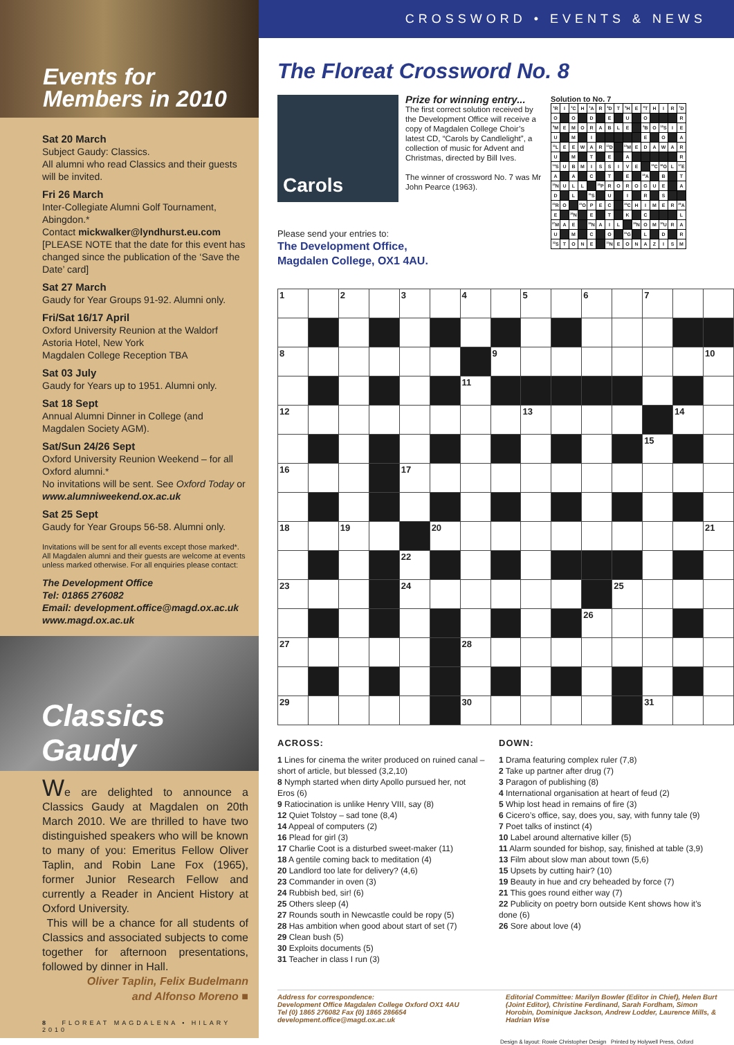Events for Members in 2010
Sat 20 March
Subject Gaudy: Classics.
All alumni who read Classics and their guests will be invited.
Fri 26 March
Inter-Collegiate Alumni Golf Tournament, Abingdon.*
Contact mickwalker@lyndhurst.eu.com
[PLEASE NOTE that the date for this event has changed since the publication of the ‘Save the Date’ card]
Sat 27 March
Gaudy for Year Groups 91-92. Alumni only.
Fri/Sat 16/17 April
Oxford University Reunion at the Waldorf Astoria Hotel, New York
Magdalen College Reception TBA
Sat 03 July
Gaudy for Years up to 1951. Alumni only.
Sat 18 Sept
Annual Alumni Dinner in College (and Magdalen Society AGM).
Sat/Sun 24/26 Sept
Oxford University Reunion Weekend – for all Oxford alumni.*
No invitations will be sent. See Oxford Today or www.alumniweekend.ox.ac.uk
Sat 25 Sept
Gaudy for Year Groups 56-58. Alumni only.
Invitations will be sent for all events except those marked*. All Magdalen alumni and their guests are welcome at events unless marked otherwise. For all enquiries please contact:
The Development Office
Tel: 01865 276082
Email: development.office@magd.ox.ac.uk
www.magd.ox.ac.uk
Classics Gaudy
We are delighted to announce a Classics Gaudy at Magdalen on 20th March 2010. We are thrilled to have two distinguished speakers who will be known to many of you: Emeritus Fellow Oliver Taplin, and Robin Lane Fox (1965), former Junior Research Fellow and currently a Reader in Ancient History at Oxford University.
This will be a chance for all students of Classics and associated subjects to come together for afternoon presentations, followed by dinner in Hall.
Oliver Taplin, Felix Budelmann
and Alfonso Moreno ■
8 FLOREAT MAGDALENA • HILARY 2010
CROSSWORD • EVENTS & NEWS
The Floreat Crossword No. 8
Carols
Prize for winning entry...
The first correct solution received by the Development Office will receive a copy of Magdalen College Choir’s latest CD, “Carols by Candlelight”, a collection of music for Advent and Christmas, directed by Bill Ives.
The winner of crossword No. 7 was Mr John Pearce (1963).
Solution to No. 7
| <sup>1</sup> R | I | <sup>2</sup> C | H | <sup>3</sup> A | R | <sup>4</sup> D | T | <sup>5</sup>H | E | <sup>6</sup> T | H | I | R | <sup>7</sup> D |
| O | | O | | D | | E | | U | | O | | | | R |
| <sup>8</sup> M | E | M | O | R | A | B | L | E | | <sup>9</sup>B | O | <sup>10</sup> S | I | E |
| U | | M | | I | | | | | | E | | O | | A |
| <sup>11</sup> L | E | E | W | A | R | <sup>12</sup> D | | <sup>13</sup> M | E | D | A | W | A | R |
| U | | M | | T | | E | | A | | | | | | R |
| <sup>14</sup> S | U | B | M | I | S | S | I | V | E | | <sup>15</sup>C | <sup>16</sup>O | L | <sup>17</sup> E |
| A | | A | | C | | T | | E | | <sup>18</sup> A | | B | | T |
| <sup>19</sup>N | U | L | L | | <sup>20</sup>P | R | O | R | O | G | U | E | | A |
| D | | L | | <sup>21</sup>S | | U | | I | | R | | S | | |
| <sup>22</sup> R | O | | <sup>23</sup>O | P | E | C | | <sup>24</sup>C | H | I | M | E | R | <sup>25</sup> A |
| E | | <sup>26</sup>N | | E | | T | | K | | C | | | | L |
| <sup>27</sup> M | A | E | | <sup>28</sup>N | A | I | L | | <sup>29</sup>N | O | M | <sup>30</sup> U | R | A |
| U | | M | | C | | O | | <sup>31</sup> G | | L | | D | | R |
| <sup>32</sup>S | T | O | N | E | | <sup>33</sup>N | E | O | N | A | Z | I | S | M |
Please send your entries to:
The Development Office,
Magdalen College, OX1 4AU.
| 1 | | 2 | | 3 | | 4 | | 5 | | 6 | | 7 | | |
| 8 | | | | | | | 9 | | | | | | | 10 |
| | | | | | | 11 | | | | | | | | |
| 12 | | | | | | | | 13 | | | | | 14 | |
| | | | | | | | | | | | | 15 | | |
| 16 | | | | 17 | | | | | | | | | | |
| 18 | | 19 | | | 20 | | | | | | | | | 21 |
| | | | | 22 | | | | | | | | | | |
| 23 | | | | 24 | | | | | | | 25 | | | |
| | | | | | | | | | | 26 | | | | |
| 27 | | | | | | 28 | | | | | | | | |
| 29 | | | | | | 30 | | | | | | 31 | | |
ACROSS:
1 Lines for cinema the writer produced on ruined canal – short of article, but blessed (3,2,10)
8 Nymph started when dirty Apollo pursued her, not Eros (6)
9 Ratiocination is unlike Henry VIII, say (8)
12 Quiet Tolstoy – sad tone (8,4)
14 Appeal of computers (2)
16 Plead for girl (3)
17 Charlie Coot is a disturbed sweet-maker (11)
18 A gentile coming back to meditation (4)
20 Landlord too late for delivery? (4,6)
23 Commander in oven (3)
24 Rubbish bed, sir! (6)
25 Others sleep (4)
27 Rounds south in Newcastle could be ropy (5)
28 Has ambition when good about start of set (7)
29 Clean bush (5)
30 Exploits documents (5)
31 Teacher in class I run (3)
DOWN:
1 Drama featuring complex ruler (7,8)
2 Take up partner after drug (7)
3 Paragon of publishing (8)
4 International organisation at heart of feud (2)
5 Whip lost head in remains of fire (3)
6 Cicero’s office, say, does you, say, with funny tale (9)
7 Poet talks of instinct (4)
10 Label around alternative killer (5)
11 Alarm sounded for bishop, say, finished at table (3,9)
13 Film about slow man about town (5,6)
15 Upsets by cutting hair? (10)
19 Beauty in hue and cry beheaded by force (7)
21 This goes round either way (7)
22 Publicity on poetry born outside Kent shows how it’s done (6)
26 Sore about love (4)
Address for correspondence:
Development Office Magdalen College Oxford OX1 4AU
Tel (0) 1865 276082 Fax (0) 1865 286654
development.office@magd.ox.ac.uk
Editorial Committee: Marilyn Bowler (Editor in Chief), Helen Burt (Joint Editor), Christine Ferdinand, Sarah Fordham, Simon Horobin, Dominique Jackson, Andrew Lodder, Laurence Mills, & Hadrian Wise
Design & layout: Rowie Christopher Design Printed by Holywell Press, Oxford